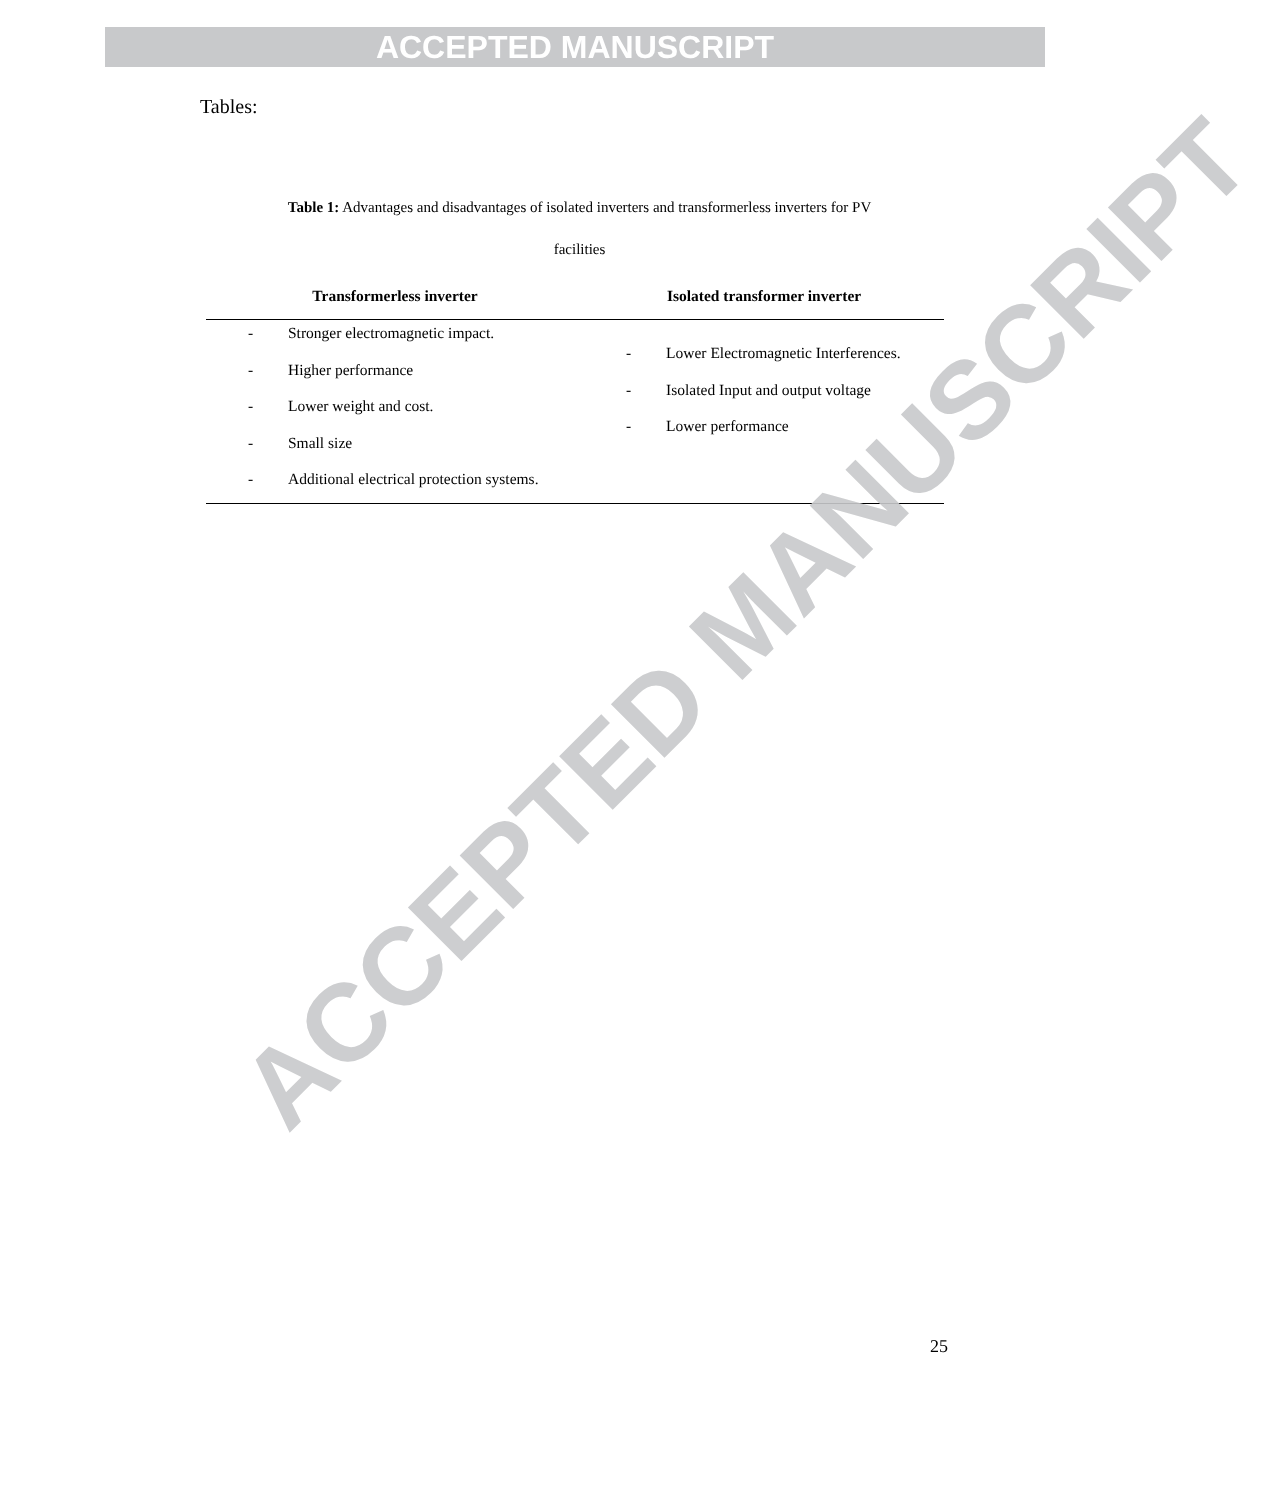ACCEPTED MANUSCRIPT
Tables:
Table 1: Advantages and disadvantages of isolated inverters and transformerless inverters for PV
facilities
| Transformerless inverter | Isolated transformer inverter |
| --- | --- |
| - Stronger electromagnetic impact. - Higher performance - Lower weight and cost. - Small size - Additional electrical protection systems. | - Lower Electromagnetic Interferences. - Isolated Input and output voltage - Lower performance |
ACCEPTED MANUSCRIPT
25